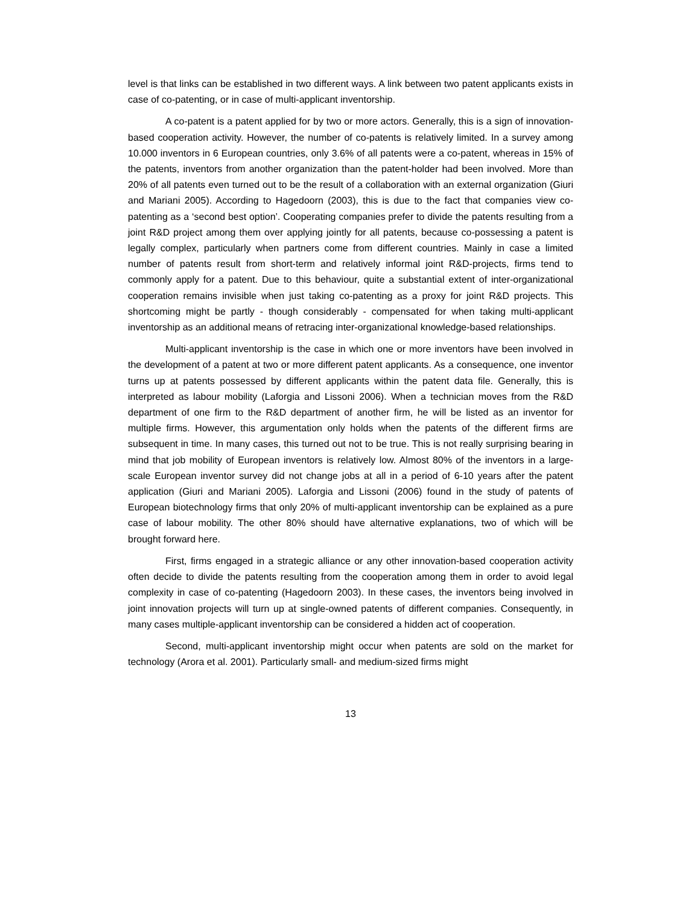level is that links can be established in two different ways. A link between two patent applicants exists in case of co-patenting, or in case of multi-applicant inventorship.
A co-patent is a patent applied for by two or more actors. Generally, this is a sign of innovation-based cooperation activity. However, the number of co-patents is relatively limited. In a survey among 10.000 inventors in 6 European countries, only 3.6% of all patents were a co-patent, whereas in 15% of the patents, inventors from another organization than the patent-holder had been involved. More than 20% of all patents even turned out to be the result of a collaboration with an external organization (Giuri and Mariani 2005). According to Hagedoorn (2003), this is due to the fact that companies view co-patenting as a ‘second best option’. Cooperating companies prefer to divide the patents resulting from a joint R&D project among them over applying jointly for all patents, because co-possessing a patent is legally complex, particularly when partners come from different countries. Mainly in case a limited number of patents result from short-term and relatively informal joint R&D-projects, firms tend to commonly apply for a patent. Due to this behaviour, quite a substantial extent of inter-organizational cooperation remains invisible when just taking co-patenting as a proxy for joint R&D projects. This shortcoming might be partly - though considerably - compensated for when taking multi-applicant inventorship as an additional means of retracing inter-organizational knowledge-based relationships.
Multi-applicant inventorship is the case in which one or more inventors have been involved in the development of a patent at two or more different patent applicants. As a consequence, one inventor turns up at patents possessed by different applicants within the patent data file. Generally, this is interpreted as labour mobility (Laforgia and Lissoni 2006). When a technician moves from the R&D department of one firm to the R&D department of another firm, he will be listed as an inventor for multiple firms. However, this argumentation only holds when the patents of the different firms are subsequent in time. In many cases, this turned out not to be true. This is not really surprising bearing in mind that job mobility of European inventors is relatively low. Almost 80% of the inventors in a large-scale European inventor survey did not change jobs at all in a period of 6-10 years after the patent application (Giuri and Mariani 2005). Laforgia and Lissoni (2006) found in the study of patents of European biotechnology firms that only 20% of multi-applicant inventorship can be explained as a pure case of labour mobility. The other 80% should have alternative explanations, two of which will be brought forward here.
First, firms engaged in a strategic alliance or any other innovation-based cooperation activity often decide to divide the patents resulting from the cooperation among them in order to avoid legal complexity in case of co-patenting (Hagedoorn 2003). In these cases, the inventors being involved in joint innovation projects will turn up at single-owned patents of different companies. Consequently, in many cases multiple-applicant inventorship can be considered a hidden act of cooperation.
Second, multi-applicant inventorship might occur when patents are sold on the market for technology (Arora et al. 2001). Particularly small- and medium-sized firms might
13